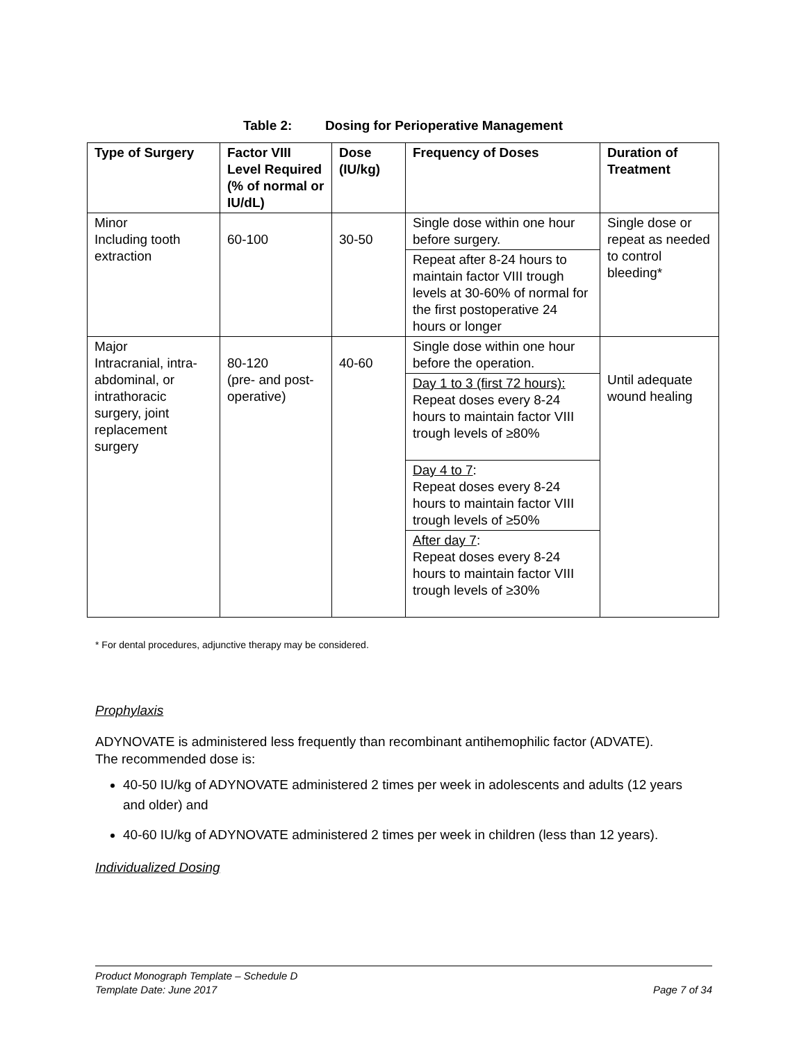Table 2: Dosing for Perioperative Management
| Type of Surgery | Factor VIII Level Required (% of normal or IU/dL) | Dose (IU/kg) | Frequency of Doses | Duration of Treatment |
| --- | --- | --- | --- | --- |
| Minor Including tooth extraction | 60-100 | 30-50 | Single dose within one hour before surgery. | Single dose or repeat as needed to control bleeding* |
| | | | Repeat after 8-24 hours to maintain factor VIII trough levels at 30-60% of normal for the first postoperative 24 hours or longer | |
| Major Intracranial, intra-abdominal, or intrathoracic surgery, joint replacement surgery | 80-120 (pre- and post-operative) | 40-60 | Single dose within one hour before the operation. | Until adequate wound healing |
| | | | Day 1 to 3 (first 72 hours): Repeat doses every 8-24 hours to maintain factor VIII trough levels of ≥80% | |
| | | | Day 4 to 7 : Repeat doses every 8-24 hours to maintain factor VIII trough levels of ≥50% | |
| | | | After day 7 : Repeat doses every 8-24 hours to maintain factor VIII trough levels of ≥30% | |
* For dental procedures, adjunctive therapy may be considered.
Prophylaxis
ADYNOVATE is administered less frequently than recombinant antihemophilic factor (ADVATE).
The recommended dose is:
40-50 IU/kg of ADYNOVATE administered 2 times per week in adolescents and adults (12 years and older) and
40-60 IU/kg of ADYNOVATE administered 2 times per week in children (less than 12 years).
Individualized Dosing
Product Monograph Template – Schedule D
Template Date: June 2017 Page 7 of 34